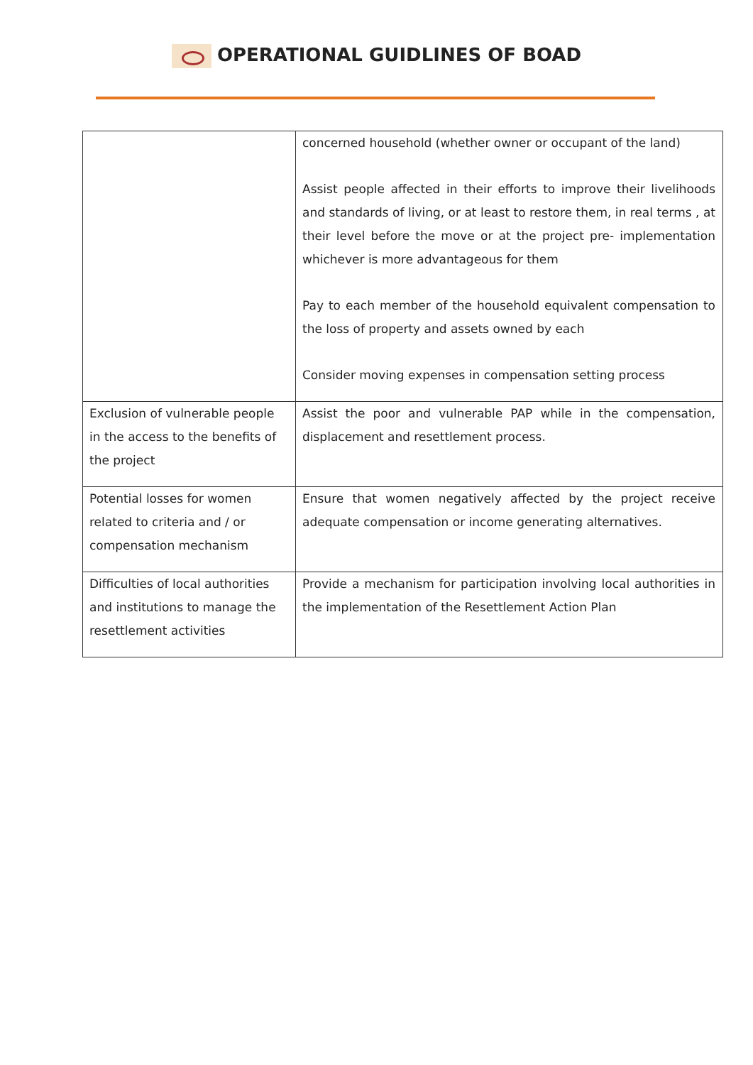OPERATIONAL GUIDLINES OF BOAD
| | concerned household (whether owner or occupant of the land) Assist people affected in their efforts to improve their livelihoods and standards of living, or at least to restore them, in real terms , at their level before the move or at the project pre- implementation whichever is more advantageous for them Pay to each member of the household equivalent compensation to the loss of property and assets owned by each Consider moving expenses in compensation setting process |
| Exclusion of vulnerable people in the access to the benefits of the project | Assist the poor and vulnerable PAP while in the compensation, displacement and resettlement process. |
| Potential losses for women related to criteria and / or compensation mechanism | Ensure that women negatively affected by the project receive adequate compensation or income generating alternatives. |
| Difficulties of local authorities and institutions to manage the resettlement activities | Provide a mechanism for participation involving local authorities in the implementation of the Resettlement Action Plan |